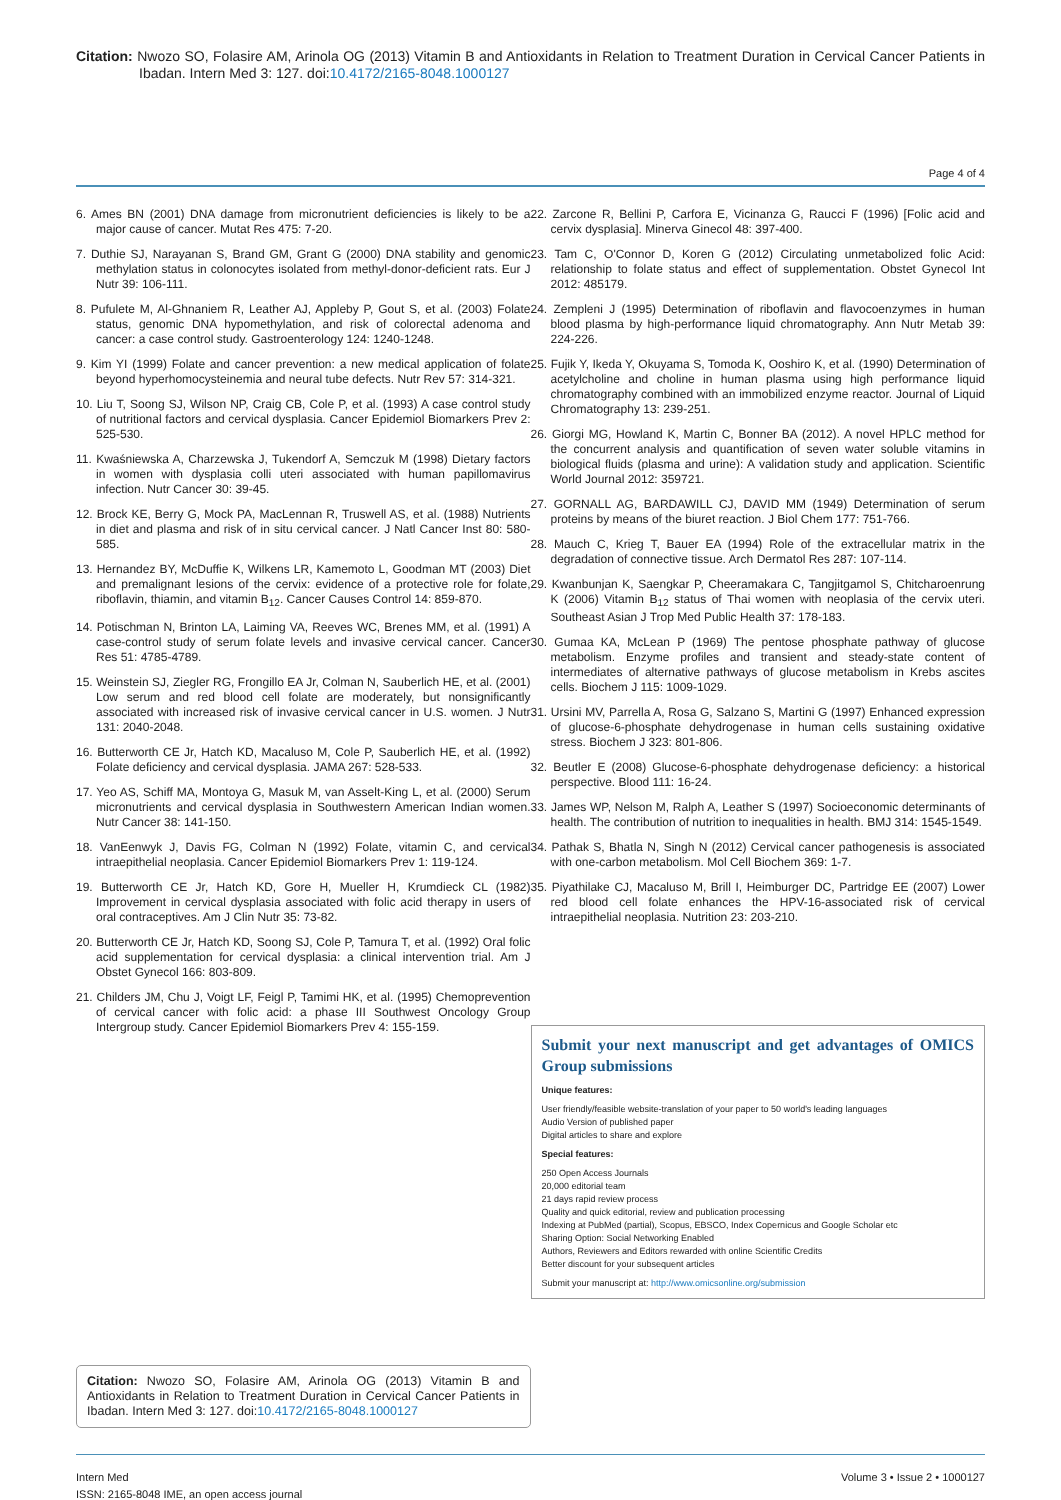Citation: Nwozo SO, Folasire AM, Arinola OG (2013) Vitamin B and Antioxidants in Relation to Treatment Duration in Cervical Cancer Patients in Ibadan. Intern Med 3: 127. doi:10.4172/2165-8048.1000127
Page 4 of 4
6. Ames BN (2001) DNA damage from micronutrient deficiencies is likely to be a major cause of cancer. Mutat Res 475: 7-20.
7. Duthie SJ, Narayanan S, Brand GM, Grant G (2000) DNA stability and genomic methylation status in colonocytes isolated from methyl-donor-deficient rats. Eur J Nutr 39: 106-111.
8. Pufulete M, Al-Ghnaniem R, Leather AJ, Appleby P, Gout S, et al. (2003) Folate status, genomic DNA hypomethylation, and risk of colorectal adenoma and cancer: a case control study. Gastroenterology 124: 1240-1248.
9. Kim YI (1999) Folate and cancer prevention: a new medical application of folate beyond hyperhomocysteinemia and neural tube defects. Nutr Rev 57: 314-321.
10. Liu T, Soong SJ, Wilson NP, Craig CB, Cole P, et al. (1993) A case control study of nutritional factors and cervical dysplasia. Cancer Epidemiol Biomarkers Prev 2: 525-530.
11. Kwaśniewska A, Charzewska J, Tukendorf A, Semczuk M (1998) Dietary factors in women with dysplasia colli uteri associated with human papillomavirus infection. Nutr Cancer 30: 39-45.
12. Brock KE, Berry G, Mock PA, MacLennan R, Truswell AS, et al. (1988) Nutrients in diet and plasma and risk of in situ cervical cancer. J Natl Cancer Inst 80: 580-585.
13. Hernandez BY, McDuffie K, Wilkens LR, Kamemoto L, Goodman MT (2003) Diet and premalignant lesions of the cervix: evidence of a protective role for folate, riboflavin, thiamin, and vitamin B<sub>12</sub>. Cancer Causes Control 14: 859-870.
14. Potischman N, Brinton LA, Laiming VA, Reeves WC, Brenes MM, et al. (1991) A case-control study of serum folate levels and invasive cervical cancer. Cancer Res 51: 4785-4789.
15. Weinstein SJ, Ziegler RG, Frongillo EA Jr, Colman N, Sauberlich HE, et al. (2001) Low serum and red blood cell folate are moderately, but nonsignificantly associated with increased risk of invasive cervical cancer in U.S. women. J Nutr 131: 2040-2048.
16. Butterworth CE Jr, Hatch KD, Macaluso M, Cole P, Sauberlich HE, et al. (1992) Folate deficiency and cervical dysplasia. JAMA 267: 528-533.
17. Yeo AS, Schiff MA, Montoya G, Masuk M, van Asselt-King L, et al. (2000) Serum micronutrients and cervical dysplasia in Southwestern American Indian women. Nutr Cancer 38: 141-150.
18. VanEenwyk J, Davis FG, Colman N (1992) Folate, vitamin C, and cervical intraepithelial neoplasia. Cancer Epidemiol Biomarkers Prev 1: 119-124.
19. Butterworth CE Jr, Hatch KD, Gore H, Mueller H, Krumdieck CL (1982) Improvement in cervical dysplasia associated with folic acid therapy in users of oral contraceptives. Am J Clin Nutr 35: 73-82.
20. Butterworth CE Jr, Hatch KD, Soong SJ, Cole P, Tamura T, et al. (1992) Oral folic acid supplementation for cervical dysplasia: a clinical intervention trial. Am J Obstet Gynecol 166: 803-809.
21. Childers JM, Chu J, Voigt LF, Feigl P, Tamimi HK, et al. (1995) Chemoprevention of cervical cancer with folic acid: a phase III Southwest Oncology Group Intergroup study. Cancer Epidemiol Biomarkers Prev 4: 155-159.
Citation: Nwozo SO, Folasire AM, Arinola OG (2013) Vitamin B and Antioxidants in Relation to Treatment Duration in Cervical Cancer Patients in Ibadan. Intern Med 3: 127. doi:10.4172/2165-8048.1000127
22. Zarcone R, Bellini P, Carfora E, Vicinanza G, Raucci F (1996) [Folic acid and cervix dysplasia]. Minerva Ginecol 48: 397-400.
23. Tam C, O'Connor D, Koren G (2012) Circulating unmetabolized folic Acid: relationship to folate status and effect of supplementation. Obstet Gynecol Int 2012: 485179.
24. Zempleni J (1995) Determination of riboflavin and flavocoenzymes in human blood plasma by high-performance liquid chromatography. Ann Nutr Metab 39: 224-226.
25. Fujik Y, Ikeda Y, Okuyama S, Tomoda K, Ooshiro K, et al. (1990) Determination of acetylcholine and choline in human plasma using high performance liquid chromatography combined with an immobilized enzyme reactor. Journal of Liquid Chromatography 13: 239-251.
26. Giorgi MG, Howland K, Martin C, Bonner BA (2012). A novel HPLC method for the concurrent analysis and quantification of seven water soluble vitamins in biological fluids (plasma and urine): A validation study and application. Scientific World Journal 2012: 359721.
27. GORNALL AG, BARDAWILL CJ, DAVID MM (1949) Determination of serum proteins by means of the biuret reaction. J Biol Chem 177: 751-766.
28. Mauch C, Krieg T, Bauer EA (1994) Role of the extracellular matrix in the degradation of connective tissue. Arch Dermatol Res 287: 107-114.
29. Kwanbunjan K, Saengkar P, Cheeramakara C, Tangjitgamol S, Chitcharoenrung K (2006) Vitamin B<sub>12</sub> status of Thai women with neoplasia of the cervix uteri. Southeast Asian J Trop Med Public Health 37: 178-183.
30. Gumaa KA, McLean P (1969) The pentose phosphate pathway of glucose metabolism. Enzyme profiles and transient and steady-state content of intermediates of alternative pathways of glucose metabolism in Krebs ascites cells. Biochem J 115: 1009-1029.
31. Ursini MV, Parrella A, Rosa G, Salzano S, Martini G (1997) Enhanced expression of glucose-6-phosphate dehydrogenase in human cells sustaining oxidative stress. Biochem J 323: 801-806.
32. Beutler E (2008) Glucose-6-phosphate dehydrogenase deficiency: a historical perspective. Blood 111: 16-24.
33. James WP, Nelson M, Ralph A, Leather S (1997) Socioeconomic determinants of health. The contribution of nutrition to inequalities in health. BMJ 314: 1545-1549.
34. Pathak S, Bhatla N, Singh N (2012) Cervical cancer pathogenesis is associated with one-carbon metabolism. Mol Cell Biochem 369: 1-7.
35. Piyathilake CJ, Macaluso M, Brill I, Heimburger DC, Partridge EE (2007) Lower red blood cell folate enhances the HPV-16-associated risk of cervical intraepithelial neoplasia. Nutrition 23: 203-210.
Submit your next manuscript and get advantages of OMICS Group submissions
Unique features:
User friendly/feasible website-translation of your paper to 50 world's leading languages
Audio Version of published paper
Digital articles to share and explore
Special features:
250 Open Access Journals
20,000 editorial team
21 days rapid review process
Quality and quick editorial, review and publication processing
Indexing at PubMed (partial), Scopus, EBSCO, Index Copernicus and Google Scholar etc
Sharing Option: Social Networking Enabled
Authors, Reviewers and Editors rewarded with online Scientific Credits
Better discount for your subsequent articles
Submit your manuscript at: http://www.omicsonline.org/submission
Intern Med
ISSN: 2165-8048 IME, an open access journal
Volume 3 • Issue 2 • 1000127